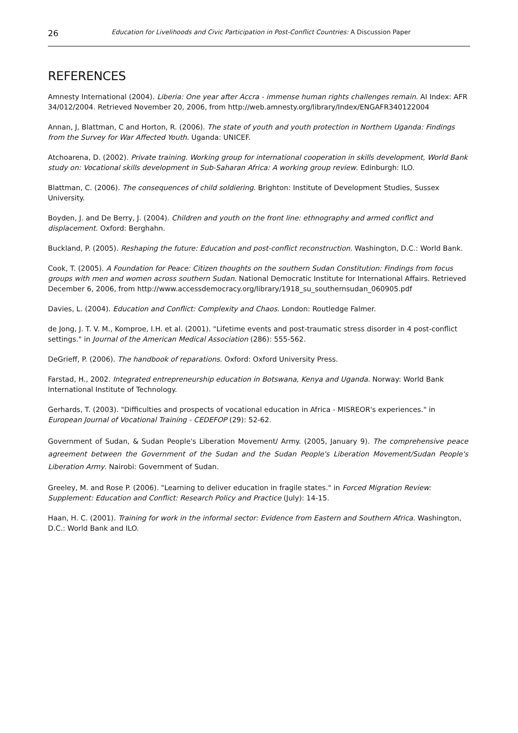26 Education for Livelihoods and Civic Participation in Post-Conflict Countries: A Discussion Paper
REFERENCES
Amnesty International (2004). Liberia: One year after Accra - immense human rights challenges remain. AI Index: AFR 34/012/2004. Retrieved November 20, 2006, from http://web.amnesty.org/library/Index/ENGAFR340122004
Annan, J, Blattman, C and Horton, R. (2006). The state of youth and youth protection in Northern Uganda: Findings from the Survey for War Affected Youth. Uganda: UNICEF.
Atchoarena, D. (2002). Private training. Working group for international cooperation in skills development, World Bank study on: Vocational skills development in Sub-Saharan Africa: A working group review. Edinburgh: ILO.
Blattman, C. (2006). The consequences of child soldiering. Brighton: Institute of Development Studies, Sussex University.
Boyden, J. and De Berry, J. (2004). Children and youth on the front line: ethnography and armed conflict and displacement. Oxford: Berghahn.
Buckland, P. (2005). Reshaping the future: Education and post-conflict reconstruction. Washington, D.C.: World Bank.
Cook, T. (2005). A Foundation for Peace: Citizen thoughts on the southern Sudan Constitution: Findings from focus groups with men and women across southern Sudan. National Democratic Institute for International Affairs. Retrieved December 6, 2006, from http://www.accessdemocracy.org/library/1918_su_southernsudan_060905.pdf
Davies, L. (2004). Education and Conflict: Complexity and Chaos. London: Routledge Falmer.
de Jong, J. T. V. M., Komproe, I.H. et al. (2001). "Lifetime events and post-traumatic stress disorder in 4 post-conflict settings." in Journal of the American Medical Association (286): 555-562.
DeGrieff, P. (2006). The handbook of reparations. Oxford: Oxford University Press.
Farstad, H., 2002. Integrated entrepreneurship education in Botswana, Kenya and Uganda. Norway: World Bank International Institute of Technology.
Gerhards, T. (2003). "Difficulties and prospects of vocational education in Africa - MISREOR's experiences." in European Journal of Vocational Training - CEDEFOP (29): 52-62.
Government of Sudan, & Sudan People's Liberation Movement/ Army. (2005, January 9). The comprehensive peace agreement between the Government of the Sudan and the Sudan People's Liberation Movement/Sudan People's Liberation Army. Nairobi: Government of Sudan.
Greeley, M. and Rose P. (2006). "Learning to deliver education in fragile states." in Forced Migration Review: Supplement: Education and Conflict: Research Policy and Practice (July): 14-15.
Haan, H. C. (2001). Training for work in the informal sector: Evidence from Eastern and Southern Africa. Washington, D.C.: World Bank and ILO.